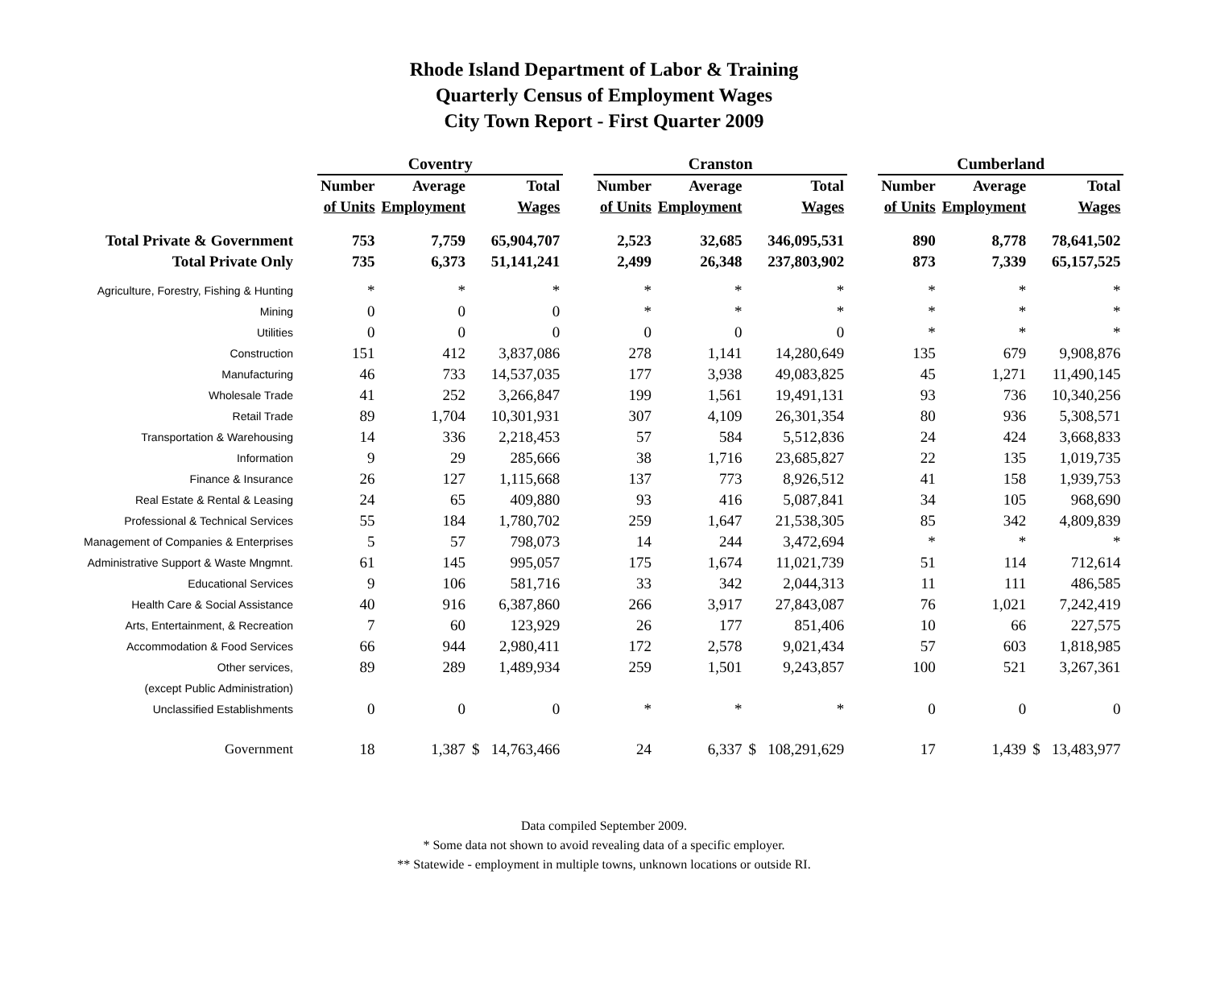Rhode Island Department of Labor & Training
Quarterly Census of Employment Wages
City Town Report - First Quarter 2009
| | Coventry | | | | Cranston | | | | Cumberland | | |
| --- | --- | --- | --- | --- | --- | --- | --- | --- | --- | --- | --- |
| | Number | Average | Total | | Number | Average | Total | | Number | Average | Total |
| | of Units | Employment | Wages | | of Units | Employment | Wages | | of Units | Employment | Wages |
| Total Private & Government | 753 | 7,759 | 65,904,707 | | 2,523 | 32,685 | 346,095,531 | | 890 | 8,778 | 78,641,502 |
| Total Private Only | 735 | 6,373 | 51,141,241 | | 2,499 | 26,348 | 237,803,902 | | 873 | 7,339 | 65,157,525 |
| Agriculture, Forestry, Fishing & Hunting | * | * | * | | * | * | * | | * | * | * |
| Mining | 0 | 0 | 0 | | * | * | * | | * | * | * |
| Utilities | 0 | 0 | 0 | | 0 | 0 | 0 | | * | * | * |
| Construction | 151 | 412 | 3,837,086 | | 278 | 1,141 | 14,280,649 | | 135 | 679 | 9,908,876 |
| Manufacturing | 46 | 733 | 14,537,035 | | 177 | 3,938 | 49,083,825 | | 45 | 1,271 | 11,490,145 |
| Wholesale Trade | 41 | 252 | 3,266,847 | | 199 | 1,561 | 19,491,131 | | 93 | 736 | 10,340,256 |
| Retail Trade | 89 | 1,704 | 10,301,931 | | 307 | 4,109 | 26,301,354 | | 80 | 936 | 5,308,571 |
| Transportation & Warehousing | 14 | 336 | 2,218,453 | | 57 | 584 | 5,512,836 | | 24 | 424 | 3,668,833 |
| Information | 9 | 29 | 285,666 | | 38 | 1,716 | 23,685,827 | | 22 | 135 | 1,019,735 |
| Finance & Insurance | 26 | 127 | 1,115,668 | | 137 | 773 | 8,926,512 | | 41 | 158 | 1,939,753 |
| Real Estate & Rental & Leasing | 24 | 65 | 409,880 | | 93 | 416 | 5,087,841 | | 34 | 105 | 968,690 |
| Professional & Technical Services | 55 | 184 | 1,780,702 | | 259 | 1,647 | 21,538,305 | | 85 | 342 | 4,809,839 |
| Management of Companies & Enterprises | 5 | 57 | 798,073 | | 14 | 244 | 3,472,694 | | * | * | * |
| Administrative Support & Waste Mngmnt. | 61 | 145 | 995,057 | | 175 | 1,674 | 11,021,739 | | 51 | 114 | 712,614 |
| Educational Services | 9 | 106 | 581,716 | | 33 | 342 | 2,044,313 | | 11 | 111 | 486,585 |
| Health Care & Social Assistance | 40 | 916 | 6,387,860 | | 266 | 3,917 | 27,843,087 | | 76 | 1,021 | 7,242,419 |
| Arts, Entertainment, & Recreation | 7 | 60 | 123,929 | | 26 | 177 | 851,406 | | 10 | 66 | 227,575 |
| Accommodation & Food Services | 66 | 944 | 2,980,411 | | 172 | 2,578 | 9,021,434 | | 57 | 603 | 1,818,985 |
| Other services, | 89 | 289 | 1,489,934 | | 259 | 1,501 | 9,243,857 | | 100 | 521 | 3,267,361 |
| (except Public Administration) | | | | | | | | | | | |
| Unclassified Establishments | 0 | 0 | 0 | | * | * | * | | 0 | 0 | 0 |
| Government | 18 | 1,387 | $ 14,763,466 | | 24 | 6,337 | $ 108,291,629 | | 17 | 1,439 | $ 13,483,977 |
Data compiled September 2009.
* Some data not shown to avoid revealing data of a specific employer.
** Statewide - employment in multiple towns, unknown locations or outside RI.